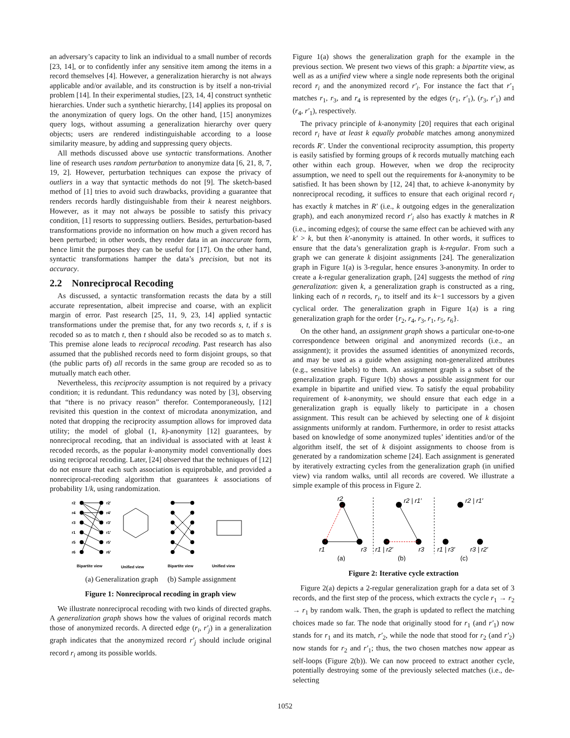an adversary’s capacity to link an individual to a small number of records [23, 14], or to confidently infer any sensitive item among the items in a record themselves [4]. However, a generalization hierarchy is not always applicable and/or available, and its construction is by itself a non-trivial problem [14]. In their experimental studies, [23, 14, 4] construct synthetic hierarchies. Under such a synthetic hierarchy, [14] applies its proposal on the anonymization of query logs. On the other hand, [15] anonymizes query logs, without assuming a generalization hierarchy over query objects; users are rendered indistinguishable according to a loose similarity measure, by adding and suppressing query objects.
All methods discussed above use syntactic transformations. Another line of research uses random perturbation to anonymize data [6, 21, 8, 7, 19, 2]. However, perturbation techniques can expose the privacy of outliers in a way that syntactic methods do not [9]. The sketch-based method of [1] tries to avoid such drawbacks, providing a guarantee that renders records hardly distinguishable from their k nearest neighbors. However, as it may not always be possible to satisfy this privacy condition, [1] resorts to suppressing outliers. Besides, perturbation-based transformations provide no information on how much a given record has been perturbed; in other words, they render data in an inaccurate form, hence limit the purposes they can be useful for [17]. On the other hand, syntactic transformations hamper the data’s precision, but not its accuracy.
2.2 Nonreciprocal Recoding
As discussed, a syntactic transformation recasts the data by a still accurate representation, albeit imprecise and coarse, with an explicit margin of error. Past research [25, 11, 9, 23, 14] applied syntactic transformations under the premise that, for any two records s, t, if s is recoded so as to match t, then t should also be recoded so as to match s. This premise alone leads to reciprocal recoding. Past research has also assumed that the published records need to form disjoint groups, so that (the public parts of) all records in the same group are recoded so as to mutually match each other.
Nevertheless, this reciprocity assumption is not required by a privacy condition; it is redundant. This redundancy was noted by [3], observing that “there is no privacy reason” therefor. Contemporaneously, [12] revisited this question in the context of microdata anonymization, and noted that dropping the reciprocity assumption allows for improved data utility; the model of global (1, k)-anonymity [12] guarantees, by nonreciprocal recoding, that an individual is associated with at least k recoded records, as the popular k-anonymity model conventionally does using reciprocal recoding. Later, [24] observed that the techniques of [12] do not ensure that each such association is equiprobable, and provided a nonreciprocal-recoding algorithm that guarantees k associations of probability 1/k, using randomization.
r2
r4
r3
r1
r5
r6
r2'
r4'
r3'
r1'
r5'
r6'
Bipartite view
Unified view
Bipartite view
Unified view
(a) Generalization graph (b) Sample assignment
Figure 1: Nonreciprocal recoding in graph view
We illustrate nonreciprocal recoding with two kinds of directed graphs. A generalization graph shows how the values of original records match those of anonymized records. A directed edge (r<sub>i</sub>, r′<sub>j</sub>) in a generalization graph indicates that the anonymized record r′<sub>j</sub> should include original record r<sub>i</sub> among its possible worlds.
Figure 1(a) shows the generalization graph for the example in the previous section. We present two views of this graph: a bipartite view, as well as as a unified view where a single node represents both the original record r<sub>i</sub> and the anonymized record r′<sub>i</sub>. For instance the fact that r′<sub>1</sub> matches r<sub>1</sub>, r<sub>3</sub>, and r<sub>4</sub> is represented by the edges (r<sub>1</sub>, r′<sub>1</sub>), (r<sub>3</sub>, r′<sub>1</sub>) and (r<sub>4</sub>, r′<sub>1</sub>), respectively.
The privacy principle of k-anonymity [20] requires that each original record r<sub>i</sub> have at least k equally probable matches among anonymized records R′. Under the conventional reciprocity assumption, this property is easily satisfied by forming groups of k records mutually matching each other within each group. However, when we drop the reciprocity assumption, we need to spell out the requirements for k-anonymity to be satisfied. It has been shown by [12, 24] that, to achieve k-anonymity by nonreciprocal recoding, it suffices to ensure that each original record r<sub>i</sub> has exactly k matches in R′ (i.e., k outgoing edges in the generalization graph), and each anonymized record r′<sub>i</sub> also has exactly k matches in R (i.e., incoming edges); of course the same effect can be achieved with any k′ > k, but then k′-anonymity is attained. In other words, it suffices to ensure that the data’s generalization graph is k-regular. From such a graph we can generate k disjoint assignments [24]. The generalization graph in Figure 1(a) is 3-regular, hence ensures 3-anonymity. In order to create a k-regular generalization graph, [24] suggests the method of ring generalization: given k, a generalization graph is constructed as a ring, linking each of n records, r<sub>i</sub>, to itself and its k−1 successors by a given cyclical order. The generalization graph in Figure 1(a) is a ring generalization graph for the order {r<sub>2</sub>, r<sub>4</sub>, r<sub>3</sub>, r<sub>1</sub>, r<sub>5</sub>, r<sub>6</sub>}.
On the other hand, an assignment graph shows a particular one-to-one correspondence between original and anonymized records (i.e., an assignment); it provides the assumed identities of anonymized records, and may be used as a guide when assigning non-generalized attributes (e.g., sensitive labels) to them. An assignment graph is a subset of the generalization graph. Figure 1(b) shows a possible assignment for our example in bipartite and unified view. To satisfy the equal probability requirement of k-anonymity, we should ensure that each edge in a generalization graph is equally likely to participate in a chosen assignment. This result can be achieved by selecting one of k disjoint assignments uniformly at random. Furthermore, in order to resist attacks based on knowledge of some anonymized tuples’ identities and/or of the algorithm itself, the set of k disjoint assignments to choose from is generated by a randomization scheme [24]. Each assignment is generated by iteratively extracting cycles from the generalization graph (in unified view) via random walks, until all records are covered. We illustrate a simple example of this process in Figure 2.
r2
r1
r3
r2 | r1′
r1 | r2′
r3
r2 | r1′
r1 | r3′
r3 | r2′
(a)
(b)
(c)
Figure 2: Iterative cycle extraction
Figure 2(a) depicts a 2-regular generalization graph for a data set of 3 records, and the first step of the process, which extracts the cycle r<sub>1</sub> → r<sub>2</sub> → r<sub>1</sub> by random walk. Then, the graph is updated to reflect the matching choices made so far. The node that originally stood for r<sub>1</sub> (and r′<sub>1</sub>) now stands for r<sub>1</sub> and its match, r′<sub>2</sub>, while the node that stood for r<sub>2</sub> (and r′<sub>2</sub>) now stands for r<sub>2</sub> and r′<sub>1</sub>; thus, the two chosen matches now appear as self-loops (Figure 2(b)). We can now proceed to extract another cycle, potentially destroying some of the previously selected matches (i.e., de-selecting
1052